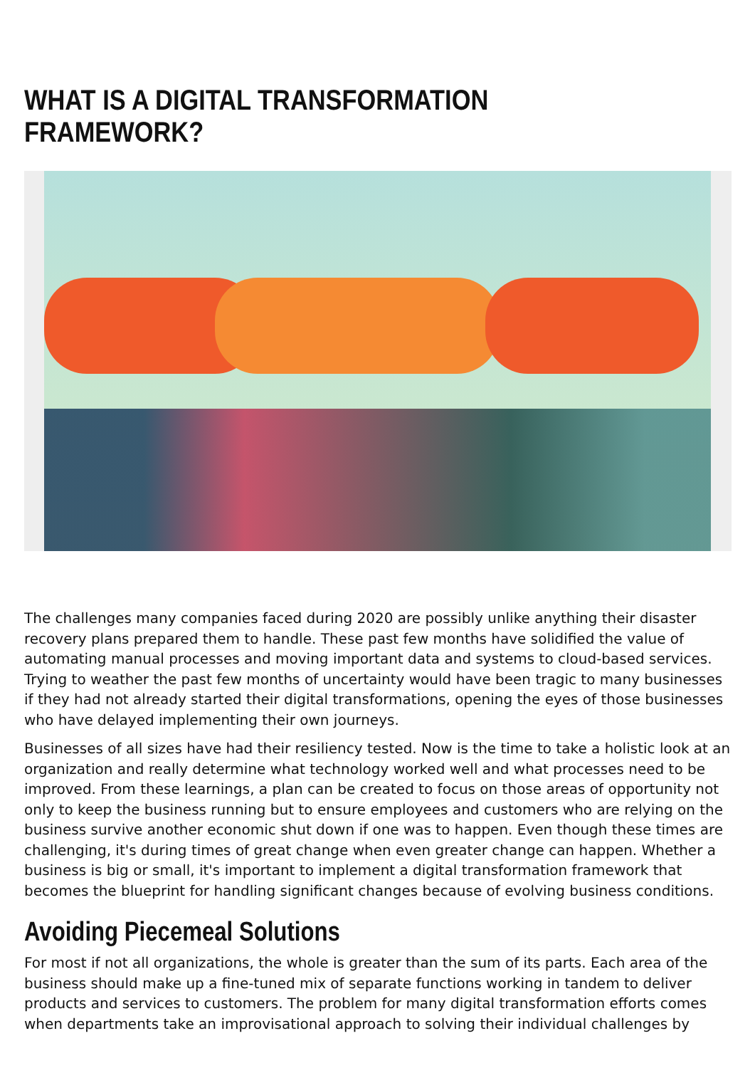WHAT IS A DIGITAL TRANSFORMATION FRAMEWORK?
The challenges many companies faced during 2020 are possibly unlike anything their disaster recovery plans prepared them to handle. These past few months have solidified the value of automating manual processes and moving important data and systems to cloud-based services. Trying to weather the past few months of uncertainty would have been tragic to many businesses if they had not already started their digital transformations, opening the eyes of those businesses who have delayed implementing their own journeys.
Businesses of all sizes have had their resiliency tested. Now is the time to take a holistic look at an organization and really determine what technology worked well and what processes need to be improved. From these learnings, a plan can be created to focus on those areas of opportunity not only to keep the business running but to ensure employees and customers who are relying on the business survive another economic shut down if one was to happen. Even though these times are challenging, it's during times of great change when even greater change can happen. Whether a business is big or small, it's important to implement a digital transformation framework that becomes the blueprint for handling significant changes because of evolving business conditions.
Avoiding Piecemeal Solutions
For most if not all organizations, the whole is greater than the sum of its parts. Each area of the business should make up a fine-tuned mix of separate functions working in tandem to deliver products and services to customers. The problem for many digital transformation efforts comes when departments take an improvisational approach to solving their individual challenges by